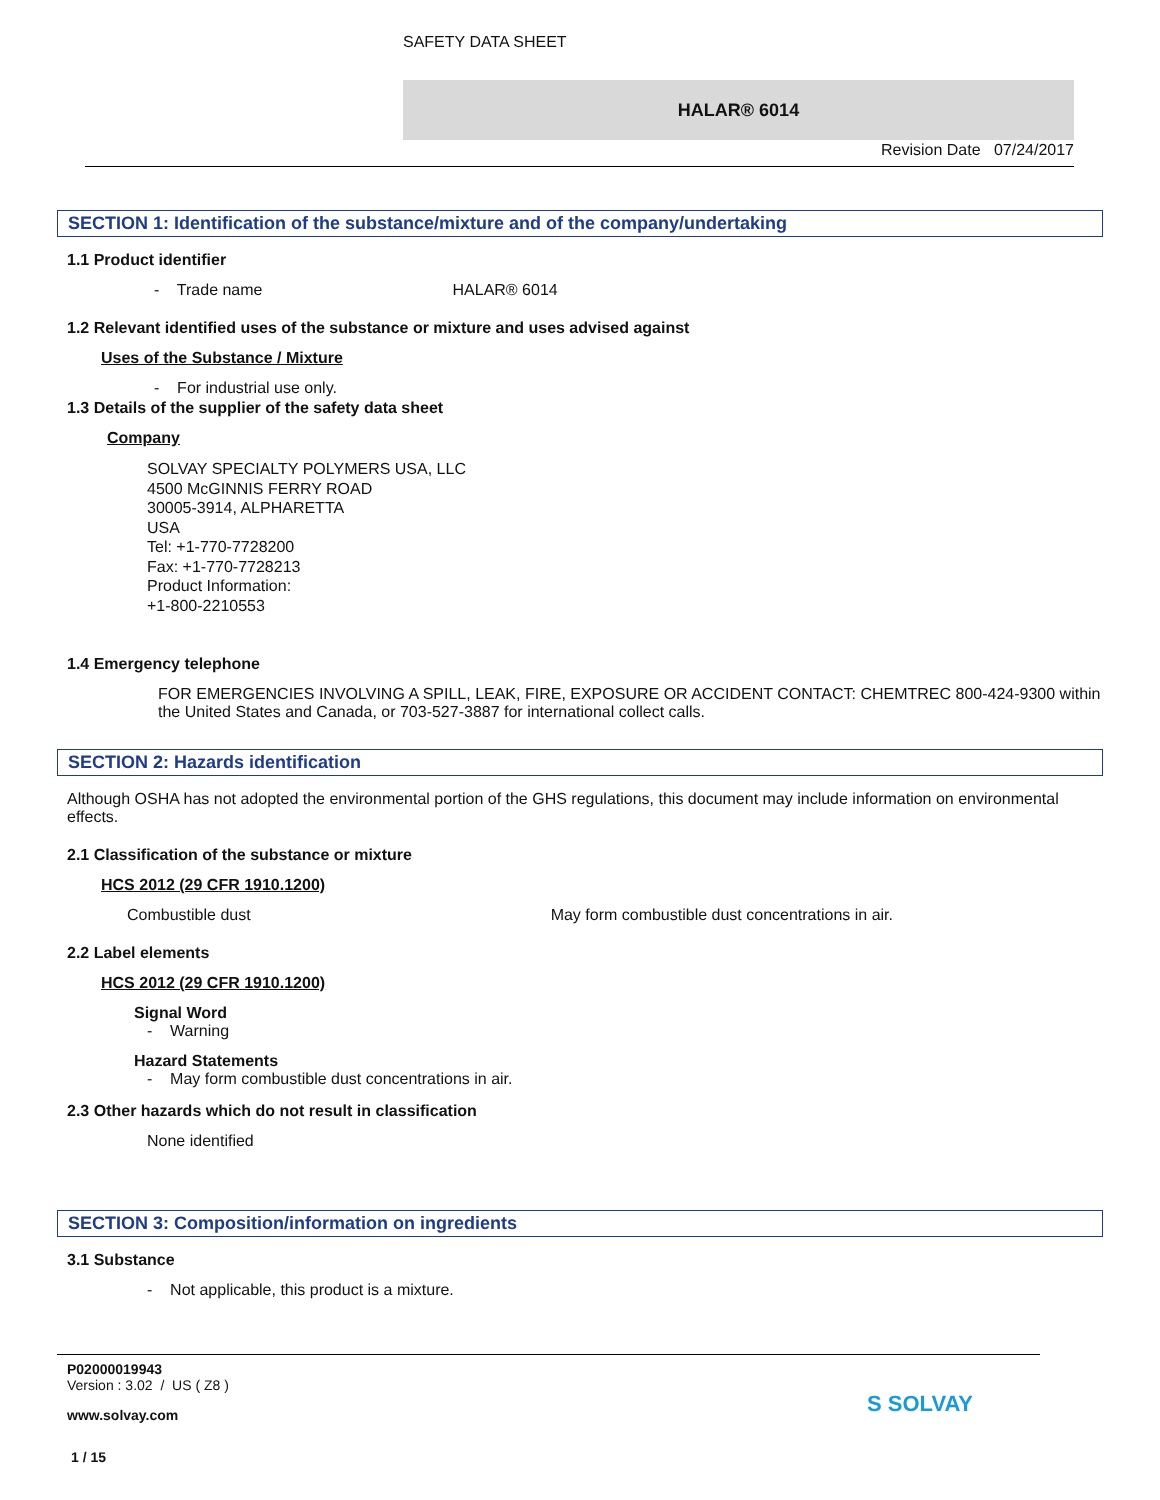SAFETY DATA SHEET
HALAR® 6014
Revision Date 07/24/2017
SECTION 1: Identification of the substance/mixture and of the company/undertaking
1.1 Product identifier
- Trade name HALAR® 6014
1.2 Relevant identified uses of the substance or mixture and uses advised against
Uses of the Substance / Mixture
- For industrial use only.
1.3 Details of the supplier of the safety data sheet
Company
SOLVAY SPECIALTY POLYMERS USA, LLC
4500 McGINNIS FERRY ROAD
30005-3914, ALPHARETTA
USA
Tel: +1-770-7728200
Fax: +1-770-7728213
Product Information:
+1-800-2210553
1.4 Emergency telephone
FOR EMERGENCIES INVOLVING A SPILL, LEAK, FIRE, EXPOSURE OR ACCIDENT CONTACT: CHEMTREC 800-424-9300 within the United States and Canada, or 703-527-3887 for international collect calls.
SECTION 2: Hazards identification
Although OSHA has not adopted the environmental portion of the GHS regulations, this document may include information on environmental effects.
2.1 Classification of the substance or mixture
HCS 2012 (29 CFR 1910.1200)
Combustible dust May form combustible dust concentrations in air.
2.2 Label elements
HCS 2012 (29 CFR 1910.1200)
Signal Word
- Warning
Hazard Statements
- May form combustible dust concentrations in air.
2.3 Other hazards which do not result in classification
None identified
SECTION 3: Composition/information on ingredients
3.1 Substance
- Not applicable, this product is a mixture.
P02000019943
Version : 3.02 / US ( Z8 )
www.solvay.com
1 / 15
S SOLVAY